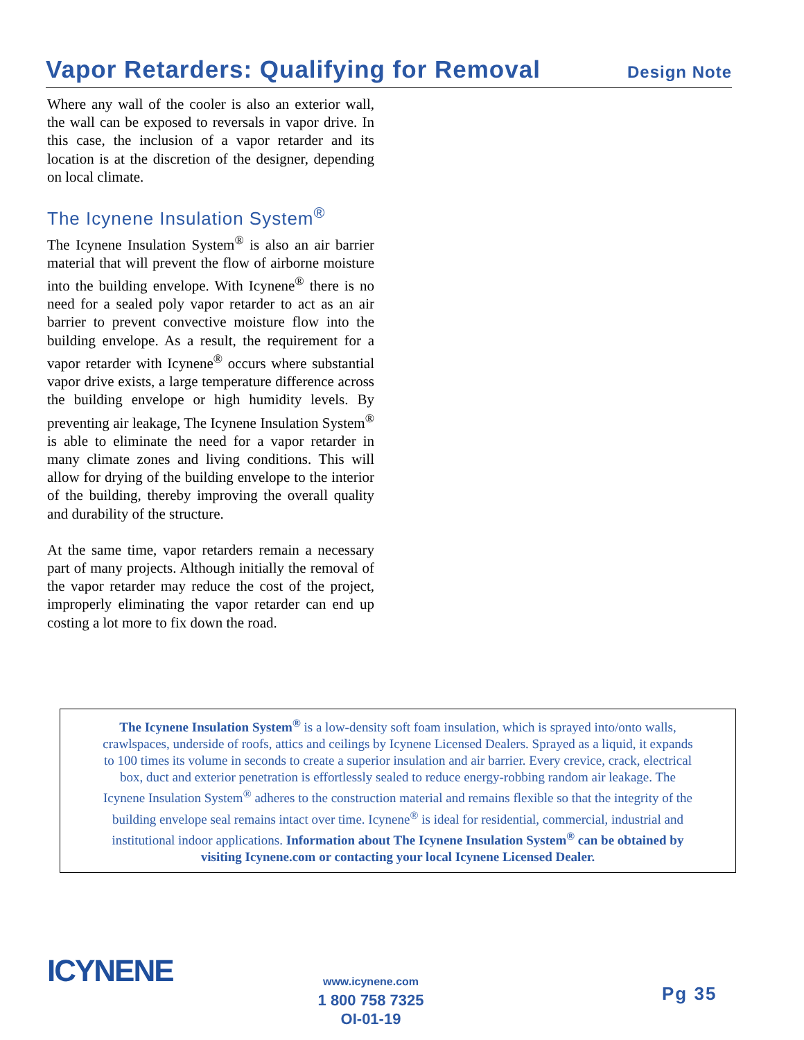Vapor Retarders: Qualifying for Removal
Design Note
Where any wall of the cooler is also an exterior wall, the wall can be exposed to reversals in vapor drive. In this case, the inclusion of a vapor retarder and its location is at the discretion of the designer, depending on local climate.
The Icynene Insulation System<sup>®</sup>
The Icynene Insulation System<sup>®</sup> is also an air barrier material that will prevent the flow of airborne moisture into the building envelope. With Icynene<sup>®</sup> there is no need for a sealed poly vapor retarder to act as an air barrier to prevent convective moisture flow into the building envelope. As a result, the requirement for a vapor retarder with Icynene<sup>®</sup> occurs where substantial vapor drive exists, a large temperature difference across the building envelope or high humidity levels. By preventing air leakage, The Icynene Insulation System<sup>®</sup> is able to eliminate the need for a vapor retarder in many climate zones and living conditions. This will allow for drying of the building envelope to the interior of the building, thereby improving the overall quality and durability of the structure.
At the same time, vapor retarders remain a necessary part of many projects. Although initially the removal of the vapor retarder may reduce the cost of the project, improperly eliminating the vapor retarder can end up costing a lot more to fix down the road.
The Icynene Insulation System<sup>®</sup> is a low-density soft foam insulation, which is sprayed into/onto walls,
crawlspaces, underside of roofs, attics and ceilings by Icynene Licensed Dealers. Sprayed as a liquid, it expands
to 100 times its volume in seconds to create a superior insulation and air barrier. Every crevice, crack, electrical
box, duct and exterior penetration is effortlessly sealed to reduce energy-robbing random air leakage. The
Icynene Insulation System<sup>®</sup> adheres to the construction material and remains flexible so that the integrity of the
building envelope seal remains intact over time. Icynene<sup>®</sup> is ideal for residential, commercial, industrial and
institutional indoor applications. Information about The Icynene Insulation System<sup>®</sup> can be obtained by
visiting Icynene.com or contacting your local Icynene Licensed Dealer.
ICYNENE
www.icynene.com
1 800 758 7325
OI-01-19
Pg 35